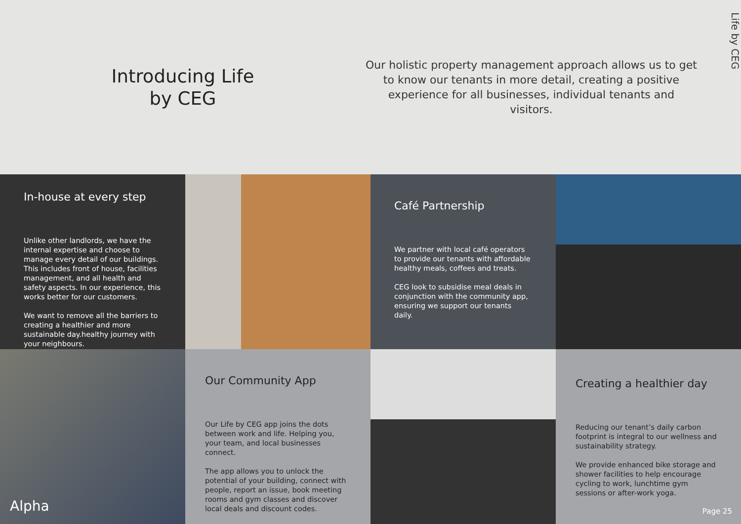Introducing Life
by CEG
Our holistic property management approach allows us to get to know our tenants in more detail, creating a positive experience for all businesses, individual tenants and visitors.
Life by CEG
In-house at every step
Unlike other landlords, we have the internal expertise and choose to manage every detail of our buildings. This includes front of house, facilities management, and all health and safety aspects. In our experience, this works better for our customers.
We want to remove all the barriers to creating a healthier and more sustainable day.healthy journey with your neighbours.
Café Partnership
We partner with local café operators to provide our tenants with affordable healthy meals, coffees and treats.
CEG look to subsidise meal deals in conjunction with the community app, ensuring we support our tenants daily.
Alpha
Our Community App
Our Life by CEG app joins the dots between work and life. Helping you, your team, and local businesses connect.
The app allows you to unlock the potential of your building, connect with people, report an issue, book meeting rooms and gym classes and discover local deals and discount codes.
Creating a healthier day
Reducing our tenant’s daily carbon footprint is integral to our wellness and sustainability strategy.
We provide enhanced bike storage and shower facilities to help encourage cycling to work, lunchtime gym sessions or after-work yoga.
Page 25